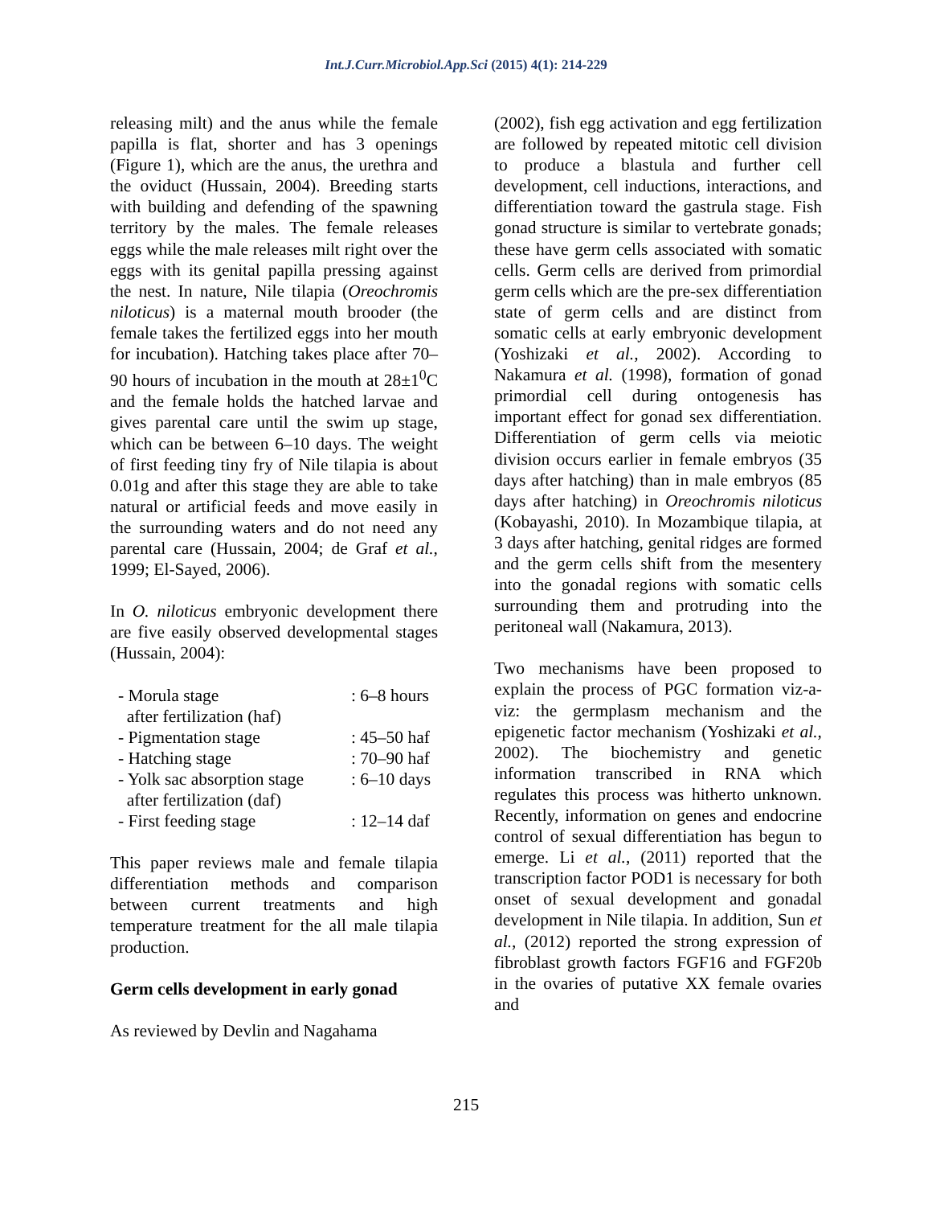Int.J.Curr.Microbiol.App.Sci (2015) 4(1): 214-229
releasing milt) and the anus while the female papilla is flat, shorter and has 3 openings (Figure 1), which are the anus, the urethra and the oviduct (Hussain, 2004). Breeding starts with building and defending of the spawning territory by the males. The female releases eggs while the male releases milt right over the eggs with its genital papilla pressing against the nest. In nature, Nile tilapia (Oreochromis niloticus) is a maternal mouth brooder (the female takes the fertilized eggs into her mouth for incubation). Hatching takes place after 70–90 hours of incubation in the mouth at 28±1<sup>0</sup>C and the female holds the hatched larvae and gives parental care until the swim up stage, which can be between 6–10 days. The weight of first feeding tiny fry of Nile tilapia is about 0.01g and after this stage they are able to take natural or artificial feeds and move easily in the surrounding waters and do not need any parental care (Hussain, 2004; de Graf et al., 1999; El-Sayed, 2006).
In O. niloticus embryonic development there are five easily observed developmental stages (Hussain, 2004):
| - Morula stage after fertilization (haf) | : 6–8 hours |
| - Pigmentation stage | : 45–50 haf |
| - Hatching stage | : 70–90 haf |
| - Yolk sac absorption stage after fertilization (daf) | : 6–10 days |
| - First feeding stage | : 12–14 daf |
This paper reviews male and female tilapia differentiation methods and comparison between current treatments and high temperature treatment for the all male tilapia production.
Germ cells development in early gonad
As reviewed by Devlin and Nagahama
(2002), fish egg activation and egg fertilization are followed by repeated mitotic cell division to produce a blastula and further cell development, cell inductions, interactions, and differentiation toward the gastrula stage. Fish gonad structure is similar to vertebrate gonads; these have germ cells associated with somatic cells. Germ cells are derived from primordial germ cells which are the pre-sex differentiation state of germ cells and are distinct from somatic cells at early embryonic development (Yoshizaki et al., 2002). According to Nakamura et al. (1998), formation of gonad primordial cell during ontogenesis has important effect for gonad sex differentiation. Differentiation of germ cells via meiotic division occurs earlier in female embryos (35 days after hatching) than in male embryos (85 days after hatching) in Oreochromis niloticus (Kobayashi, 2010). In Mozambique tilapia, at 3 days after hatching, genital ridges are formed and the germ cells shift from the mesentery into the gonadal regions with somatic cells surrounding them and protruding into the peritoneal wall (Nakamura, 2013).
Two mechanisms have been proposed to explain the process of PGC formation viz-a-viz: the germplasm mechanism and the epigenetic factor mechanism (Yoshizaki et al., 2002). The biochemistry and genetic information transcribed in RNA which regulates this process was hitherto unknown. Recently, information on genes and endocrine control of sexual differentiation has begun to emerge. Li et al., (2011) reported that the transcription factor POD1 is necessary for both onset of sexual development and gonadal development in Nile tilapia. In addition, Sun et al., (2012) reported the strong expression of fibroblast growth factors FGF16 and FGF20b in the ovaries of putative XX female ovaries and
215